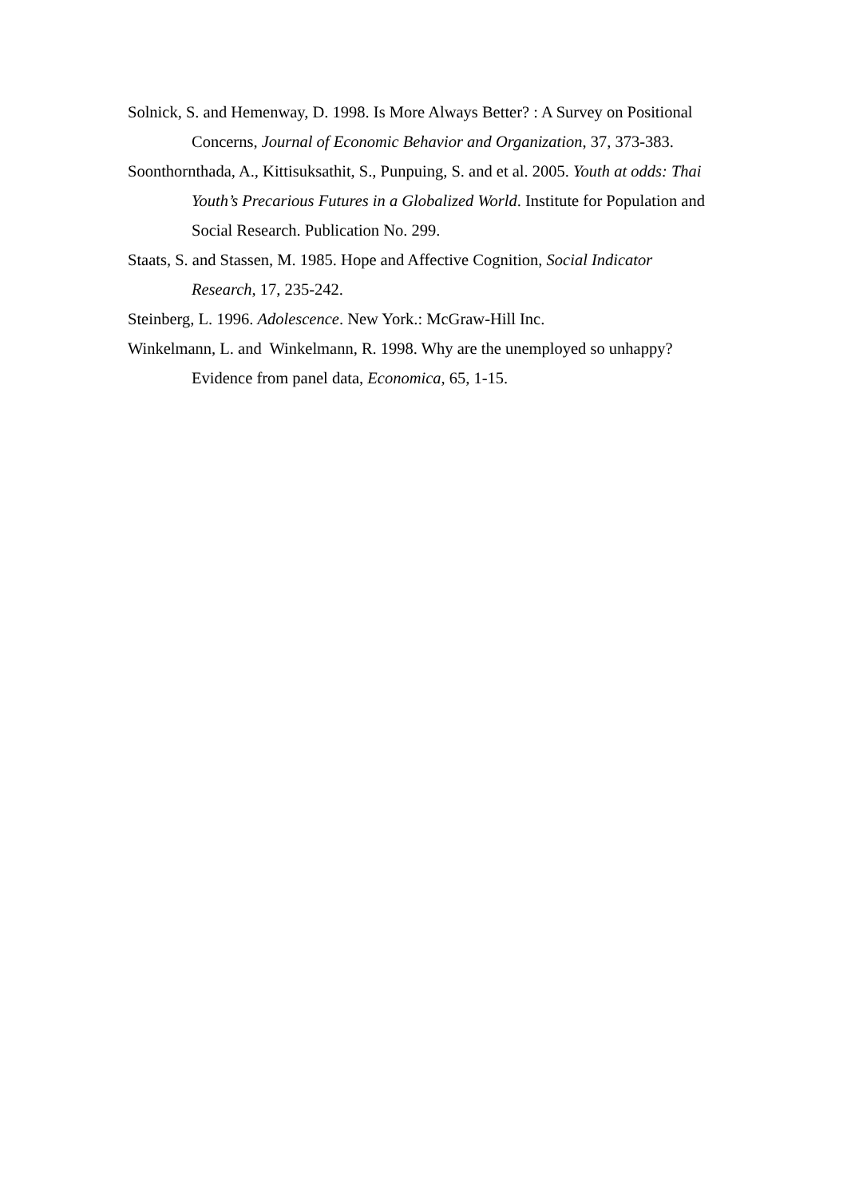Solnick, S. and Hemenway, D. 1998. Is More Always Better? : A Survey on Positional Concerns, Journal of Economic Behavior and Organization, 37, 373-383.
Soonthornthada, A., Kittisuksathit, S., Punpuing, S. and et al. 2005. Youth at odds: Thai Youth’s Precarious Futures in a Globalized World. Institute for Population and Social Research. Publication No. 299.
Staats, S. and Stassen, M. 1985. Hope and Affective Cognition, Social Indicator Research, 17, 235-242.
Steinberg, L. 1996. Adolescence. New York.: McGraw-Hill Inc.
Winkelmann, L. and Winkelmann, R. 1998. Why are the unemployed so unhappy? Evidence from panel data, Economica, 65, 1-15.